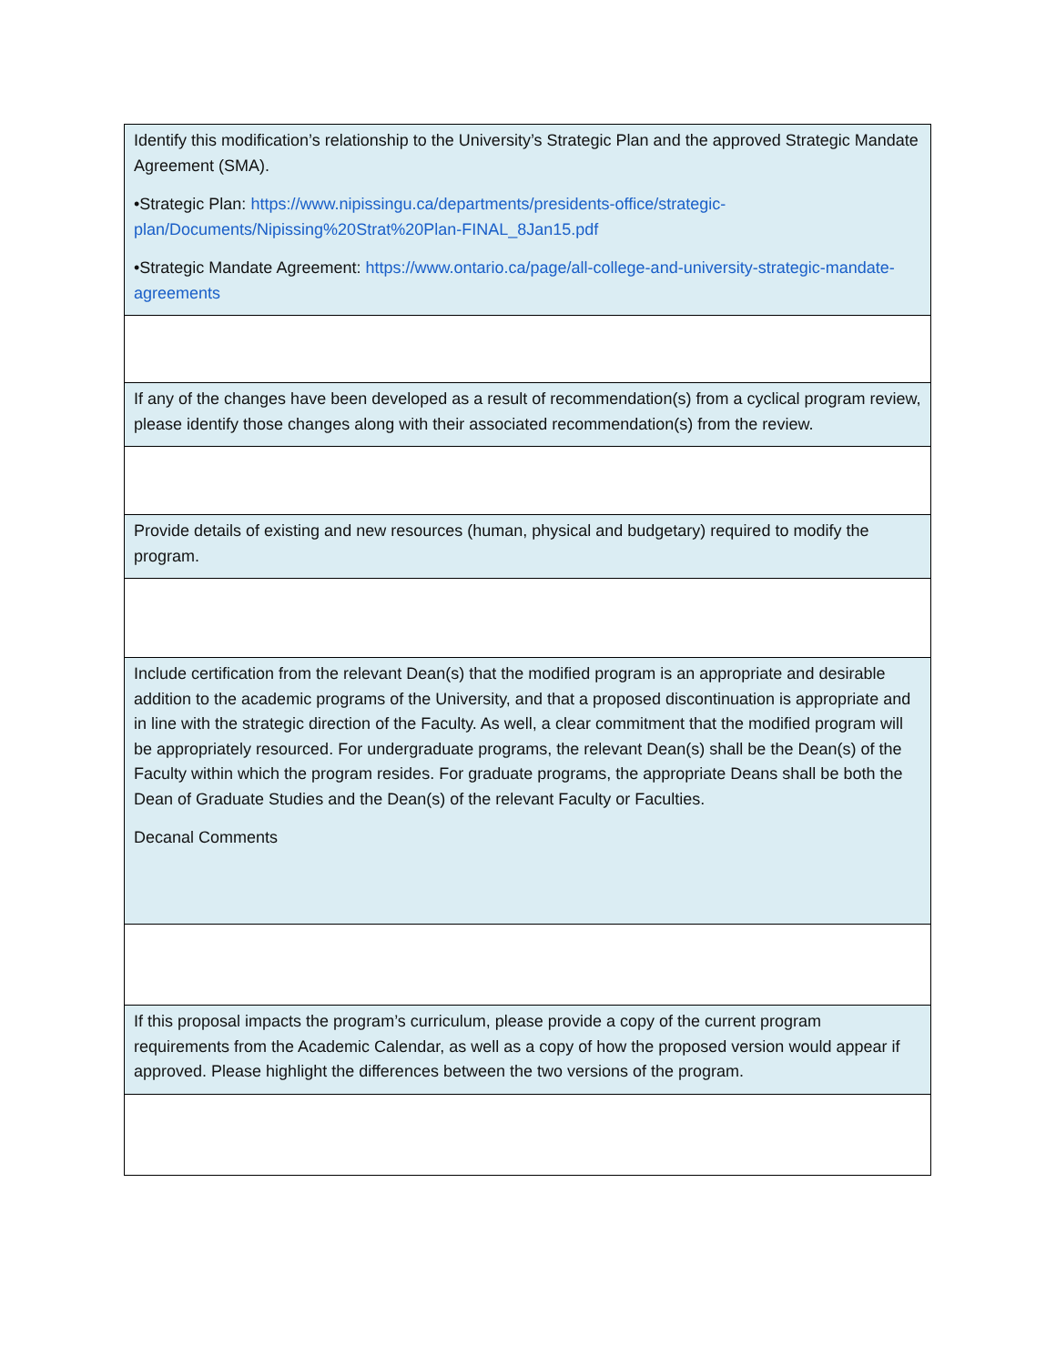| Identify this modification’s relationship to the University’s Strategic Plan and the approved Strategic Mandate Agreement (SMA). •Strategic Plan: https://www.nipissingu.ca/departments/presidents-office/strategic-plan/Documents/Nipissing%20Strat%20Plan-FINAL_8Jan15.pdf •Strategic Mandate Agreement: https://www.ontario.ca/page/all-college-and-university-strategic-mandate-agreements |
| If any of the changes have been developed as a result of recommendation(s) from a cyclical program review, please identify those changes along with their associated recommendation(s) from the review. |
| Provide details of existing and new resources (human, physical and budgetary) required to modify the program. |
| Include certification from the relevant Dean(s) that the modified program is an appropriate and desirable addition to the academic programs of the University, and that a proposed discontinuation is appropriate and in line with the strategic direction of the Faculty. As well, a clear commitment that the modified program will be appropriately resourced. For undergraduate programs, the relevant Dean(s) shall be the Dean(s) of the Faculty within which the program resides. For graduate programs, the appropriate Deans shall be both the Dean of Graduate Studies and the Dean(s) of the relevant Faculty or Faculties. Decanal Comments |
| If this proposal impacts the program’s curriculum, please provide a copy of the current program requirements from the Academic Calendar, as well as a copy of how the proposed version would appear if approved. Please highlight the differences between the two versions of the program. |